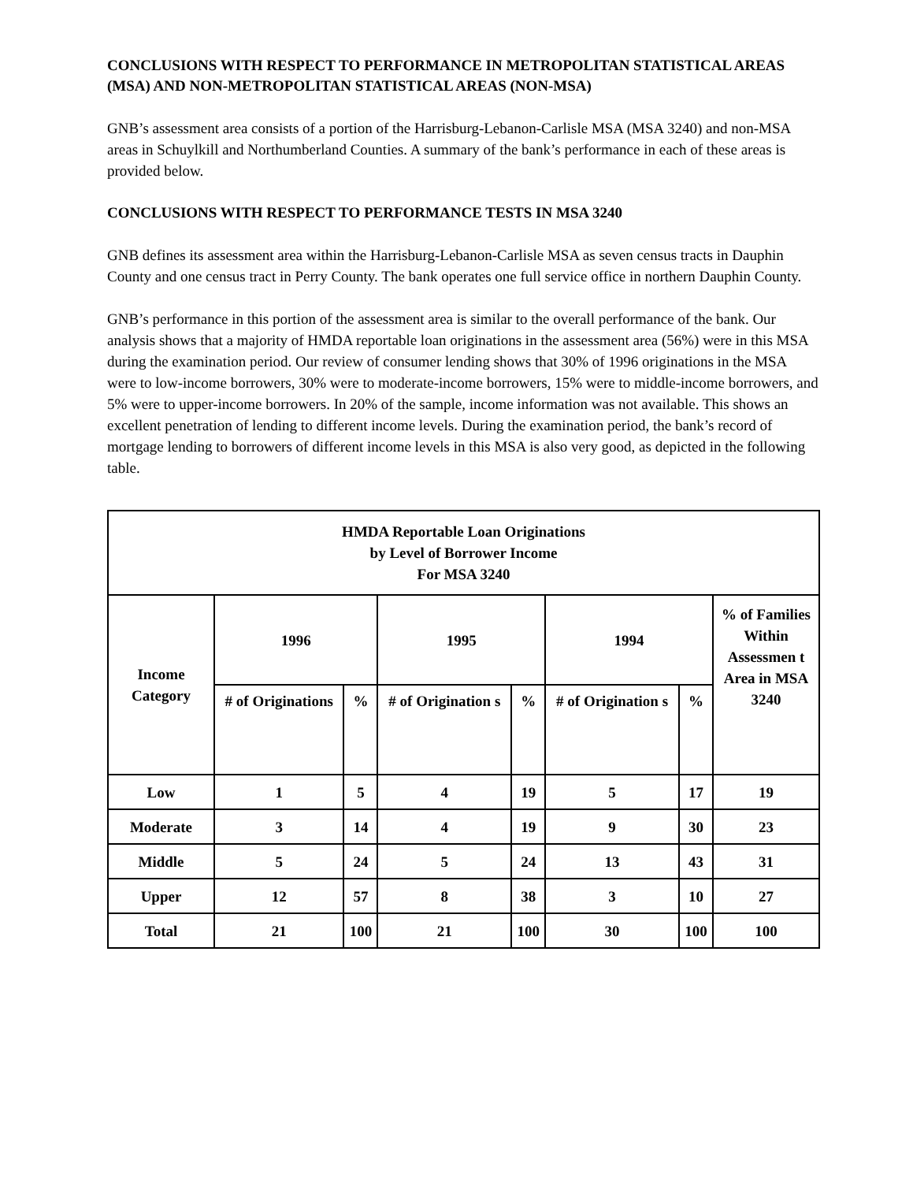CONCLUSIONS WITH RESPECT TO PERFORMANCE IN METROPOLITAN STATISTICAL AREAS (MSA) AND NON-METROPOLITAN STATISTICAL AREAS (NON-MSA)
GNB’s assessment area consists of a portion of the Harrisburg-Lebanon-Carlisle MSA (MSA 3240) and non-MSA areas in Schuylkill and Northumberland Counties. A summary of the bank’s performance in each of these areas is provided below.
CONCLUSIONS WITH RESPECT TO PERFORMANCE TESTS IN MSA 3240
GNB defines its assessment area within the Harrisburg-Lebanon-Carlisle MSA as seven census tracts in Dauphin County and one census tract in Perry County. The bank operates one full service office in northern Dauphin County.
GNB’s performance in this portion of the assessment area is similar to the overall performance of the bank. Our analysis shows that a majority of HMDA reportable loan originations in the assessment area (56%) were in this MSA during the examination period. Our review of consumer lending shows that 30% of 1996 originations in the MSA were to low-income borrowers, 30% were to moderate-income borrowers, 15% were to middle-income borrowers, and 5% were to upper-income borrowers. In 20% of the sample, income information was not available. This shows an excellent penetration of lending to different income levels. During the examination period, the bank’s record of mortgage lending to borrowers of different income levels in this MSA is also very good, as depicted in the following table.
| HMDA Reportable Loan Originations by Level of Borrower Income For MSA 3240 | | | | | | | |
| --- | --- | --- | --- | --- | --- | --- | --- |
| Income Category | 1996 | | 1995 | | 1994 | | % of Families Within Assessmen t Area in MSA 3240 |
| | # of Originations | % | # of Origination s | % | # of Origination s | % | |
| Low | 1 | 5 | 4 | 19 | 5 | 17 | 19 |
| Moderate | 3 | 14 | 4 | 19 | 9 | 30 | 23 |
| Middle | 5 | 24 | 5 | 24 | 13 | 43 | 31 |
| Upper | 12 | 57 | 8 | 38 | 3 | 10 | 27 |
| Total | 21 | 100 | 21 | 100 | 30 | 100 | 100 |